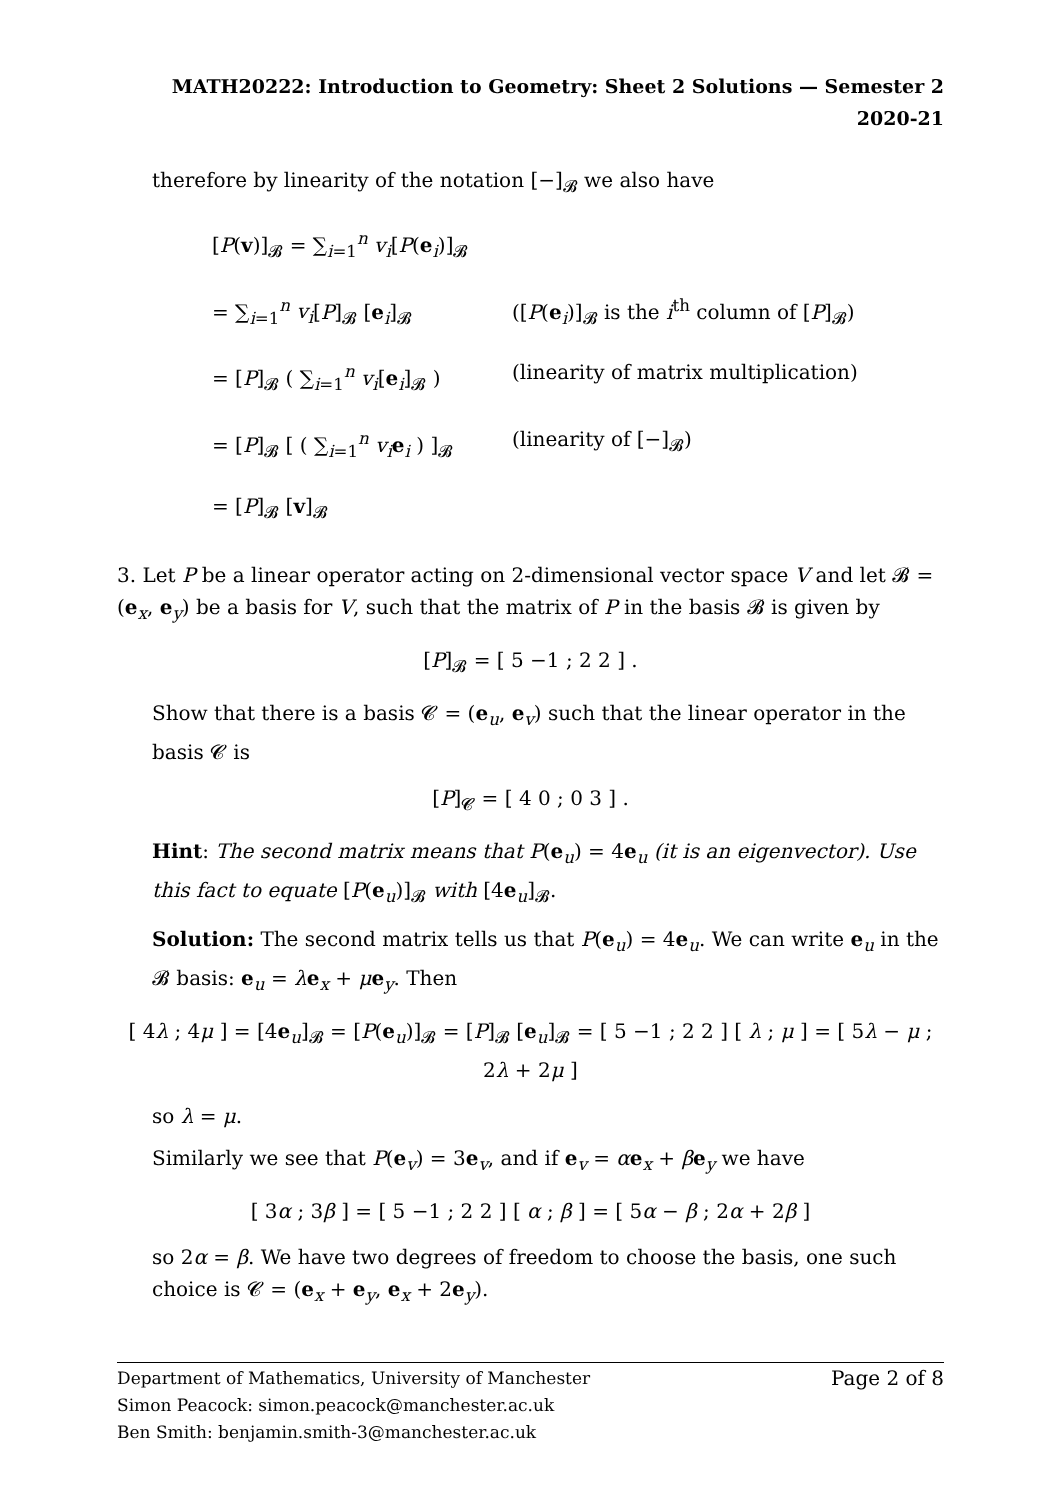MATH20222: Introduction to Geometry: Sheet 2 Solutions — Semester 2 2020-21
therefore by linearity of the notation [−]<sub>𝓑</sub> we also have
[P(v)]<sub>𝓑</sub> = ∑<sub>i=1</sub><sup>n</sup> v<sub>i</sub>[P(e<sub>i</sub>)]<sub>𝓑</sub>
= ∑<sub>i=1</sub><sup>n</sup> v<sub>i</sub>[P]<sub>𝓑</sub> [e<sub>i</sub>]<sub>𝓑</sub>
([P(e<sub>i</sub>)]<sub>𝓑</sub> is the i<sup>th</sup> column of [P]<sub>𝓑</sub>)
= [P]<sub>𝓑</sub> ( ∑<sub>i=1</sub><sup>n</sup> v<sub>i</sub>[e<sub>i</sub>]<sub>𝓑</sub> )
(linearity of matrix multiplication)
= [P]<sub>𝓑</sub> [ ( ∑<sub>i=1</sub><sup>n</sup> v<sub>i</sub> e<sub>i</sub> ) ]<sub>𝓑</sub>
(linearity of [−]<sub>𝓑</sub>)
= [P]<sub>𝓑</sub> [v]<sub>𝓑</sub>
3. Let P be a linear operator acting on 2-dimensional vector space V and let 𝓑 = (e<sub>x</sub>, e<sub>y</sub>) be a basis for V, such that the matrix of P in the basis 𝓑 is given by
[P]<sub>𝓑</sub> = [ 5 −1 ; 2 2 ] .
Show that there is a basis 𝓒 = (e<sub>u</sub>, e<sub>v</sub>) such that the linear operator in the basis 𝓒 is
[P]<sub>𝓒</sub> = [ 4 0 ; 0 3 ] .
Hint: The second matrix means that P(e<sub>u</sub>) = 4e<sub>u</sub> (it is an eigenvector). Use this fact to equate [P(e<sub>u</sub>)]<sub>𝓑</sub> with [4e<sub>u</sub>]<sub>𝓑</sub>.
Solution: The second matrix tells us that P(e<sub>u</sub>) = 4e<sub>u</sub>. We can write e<sub>u</sub> in the 𝓑 basis: e<sub>u</sub> = λe<sub>x</sub> + μe<sub>y</sub>. Then
[ 4λ ; 4μ ] = [4e<sub>u</sub>]<sub>𝓑</sub> = [P(e<sub>u</sub>)]<sub>𝓑</sub> = [P]<sub>𝓑</sub> [e<sub>u</sub>]<sub>𝓑</sub> = [ 5 −1 ; 2 2 ] [ λ ; μ ] = [ 5λ − μ ; 2λ + 2μ ]
so λ = μ.
Similarly we see that P(e<sub>v</sub>) = 3e<sub>v</sub>, and if e<sub>v</sub> = αe<sub>x</sub> + βe<sub>y</sub> we have
[ 3α ; 3β ] = [ 5 −1 ; 2 2 ] [ α ; β ] = [ 5α − β ; 2α + 2β ]
so 2α = β. We have two degrees of freedom to choose the basis, one such choice is 𝓒 = (e<sub>x</sub> + e<sub>y</sub>, e<sub>x</sub> + 2e<sub>y</sub>).
Department of Mathematics, University of Manchester Page 2 of 8
Simon Peacock: simon.peacock@manchester.ac.uk
Ben Smith: benjamin.smith-3@manchester.ac.uk